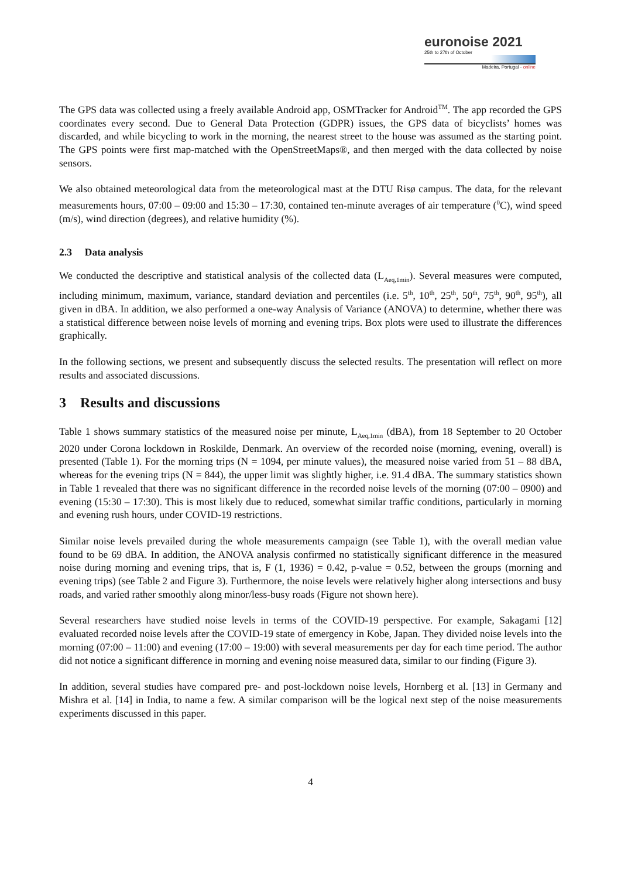euronoise 2021
25th to 27th of October
Madeira, Portugal - online
The GPS data was collected using a freely available Android app, OSMTracker for Android<sup>TM</sup>. The app recorded the GPS coordinates every second. Due to General Data Protection (GDPR) issues, the GPS data of bicyclists’ homes was discarded, and while bicycling to work in the morning, the nearest street to the house was assumed as the starting point. The GPS points were first map-matched with the OpenStreetMaps®, and then merged with the data collected by noise sensors.
We also obtained meteorological data from the meteorological mast at the DTU Risø campus. The data, for the relevant measurements hours, 07:00 – 09:00 and 15:30 – 17:30, contained ten-minute averages of air temperature (<sup>0</sup>C), wind speed (m/s), wind direction (degrees), and relative humidity (%).
2.3 Data analysis
We conducted the descriptive and statistical analysis of the collected data (L<sub>Aeq,1min</sub>). Several measures were computed, including minimum, maximum, variance, standard deviation and percentiles (i.e. 5<sup>th</sup>, 10<sup>th</sup>, 25<sup>th</sup>, 50<sup>th</sup>, 75<sup>th</sup>, 90<sup>th</sup>, 95<sup>th</sup>), all given in dBA. In addition, we also performed a one-way Analysis of Variance (ANOVA) to determine, whether there was a statistical difference between noise levels of morning and evening trips. Box plots were used to illustrate the differences graphically.
In the following sections, we present and subsequently discuss the selected results. The presentation will reflect on more results and associated discussions.
3 Results and discussions
Table 1 shows summary statistics of the measured noise per minute, L<sub>Aeq,1min</sub> (dBA), from 18 September to 20 October 2020 under Corona lockdown in Roskilde, Denmark. An overview of the recorded noise (morning, evening, overall) is presented (Table 1). For the morning trips (N = 1094, per minute values), the measured noise varied from 51 – 88 dBA, whereas for the evening trips (N = 844), the upper limit was slightly higher, i.e. 91.4 dBA. The summary statistics shown in Table 1 revealed that there was no significant difference in the recorded noise levels of the morning (07:00 – 0900) and evening (15:30 – 17:30). This is most likely due to reduced, somewhat similar traffic conditions, particularly in morning and evening rush hours, under COVID-19 restrictions.
Similar noise levels prevailed during the whole measurements campaign (see Table 1), with the overall median value found to be 69 dBA. In addition, the ANOVA analysis confirmed no statistically significant difference in the measured noise during morning and evening trips, that is, F (1, 1936) = 0.42, p-value = 0.52, between the groups (morning and evening trips) (see Table 2 and Figure 3). Furthermore, the noise levels were relatively higher along intersections and busy roads, and varied rather smoothly along minor/less-busy roads (Figure not shown here).
Several researchers have studied noise levels in terms of the COVID-19 perspective. For example, Sakagami [12] evaluated recorded noise levels after the COVID-19 state of emergency in Kobe, Japan. They divided noise levels into the morning (07:00 – 11:00) and evening (17:00 – 19:00) with several measurements per day for each time period. The author did not notice a significant difference in morning and evening noise measured data, similar to our finding (Figure 3).
In addition, several studies have compared pre- and post-lockdown noise levels, Hornberg et al. [13] in Germany and Mishra et al. [14] in India, to name a few. A similar comparison will be the logical next step of the noise measurements experiments discussed in this paper.
4